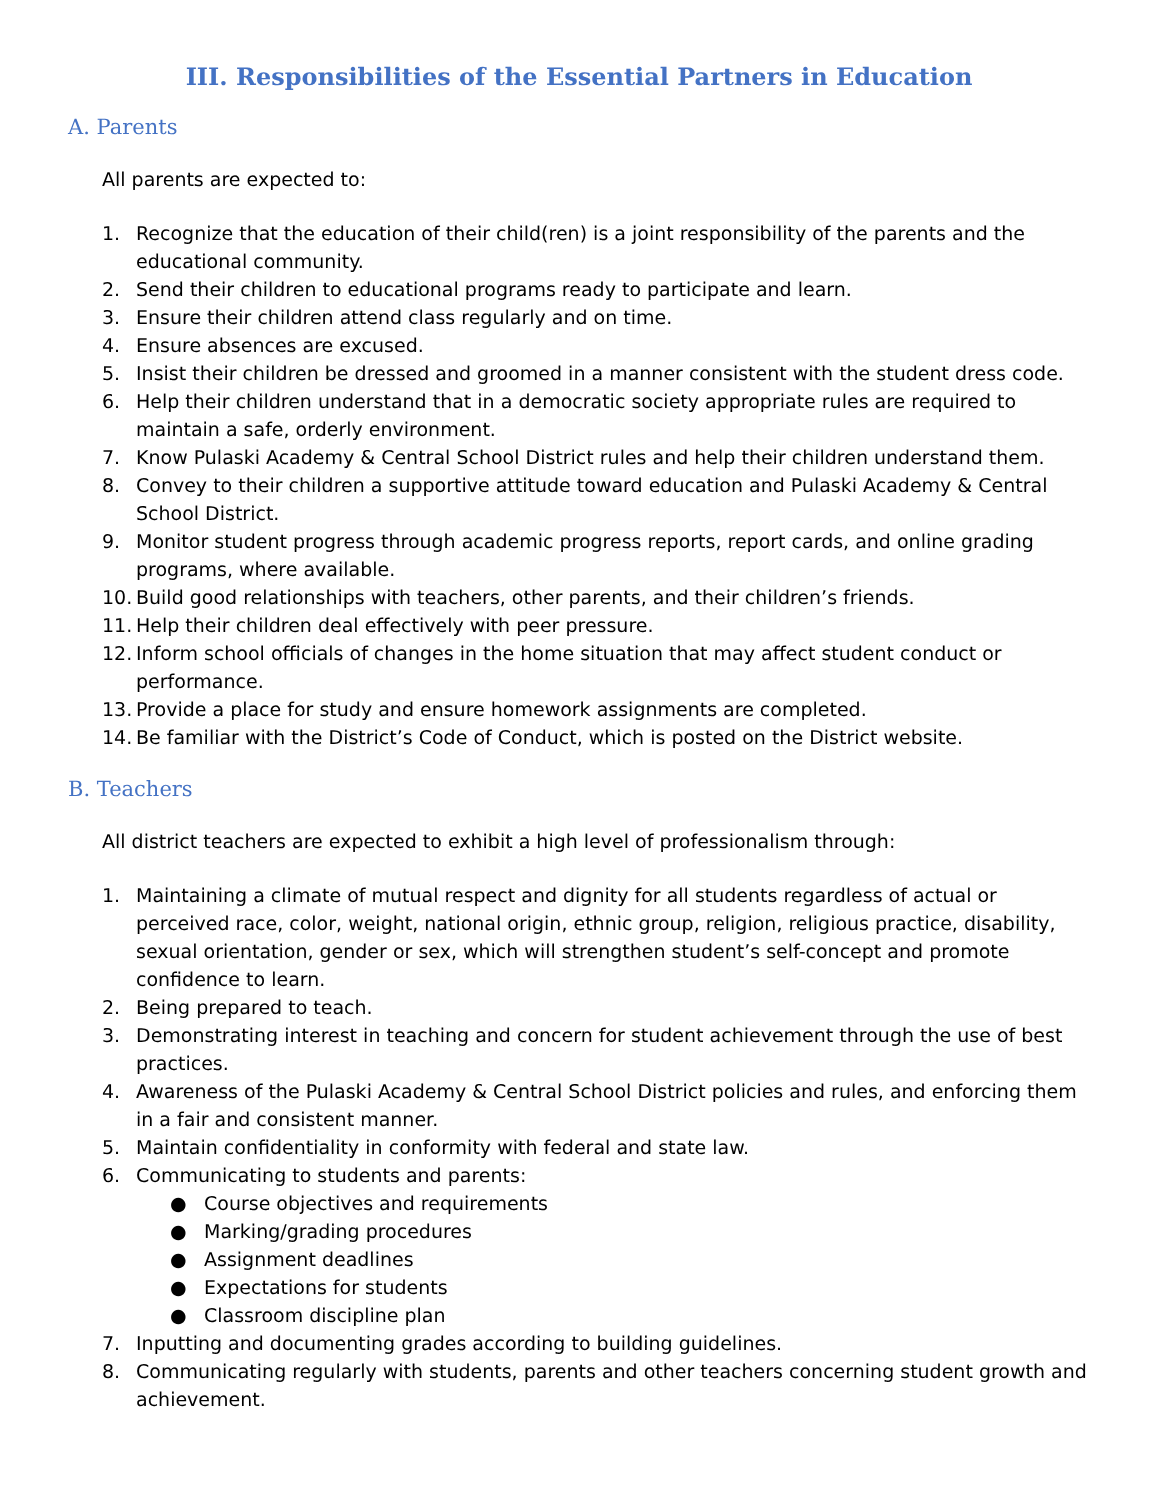III. Responsibilities of the Essential Partners in Education
A. Parents
All parents are expected to:
1. Recognize that the education of their child(ren) is a joint responsibility of the parents and the educational community.
2. Send their children to educational programs ready to participate and learn.
3. Ensure their children attend class regularly and on time.
4. Ensure absences are excused.
5. Insist their children be dressed and groomed in a manner consistent with the student dress code.
6. Help their children understand that in a democratic society appropriate rules are required to maintain a safe, orderly environment.
7. Know Pulaski Academy & Central School District rules and help their children understand them.
8. Convey to their children a supportive attitude toward education and Pulaski Academy & Central School District.
9. Monitor student progress through academic progress reports, report cards, and online grading programs, where available.
10. Build good relationships with teachers, other parents, and their children’s friends.
11. Help their children deal effectively with peer pressure.
12. Inform school officials of changes in the home situation that may affect student conduct or performance.
13. Provide a place for study and ensure homework assignments are completed.
14. Be familiar with the District’s Code of Conduct, which is posted on the District website.
B. Teachers
All district teachers are expected to exhibit a high level of professionalism through:
1. Maintaining a climate of mutual respect and dignity for all students regardless of actual or perceived race, color, weight, national origin, ethnic group, religion, religious practice, disability, sexual orientation, gender or sex, which will strengthen student’s self-concept and promote confidence to learn.
2. Being prepared to teach.
3. Demonstrating interest in teaching and concern for student achievement through the use of best practices.
4. Awareness of the Pulaski Academy & Central School District policies and rules, and enforcing them in a fair and consistent manner.
5. Maintain confidentiality in conformity with federal and state law.
6. Communicating to students and parents:
● Course objectives and requirements
● Marking/grading procedures
● Assignment deadlines
● Expectations for students
● Classroom discipline plan
7. Inputting and documenting grades according to building guidelines.
8. Communicating regularly with students, parents and other teachers concerning student growth and achievement.